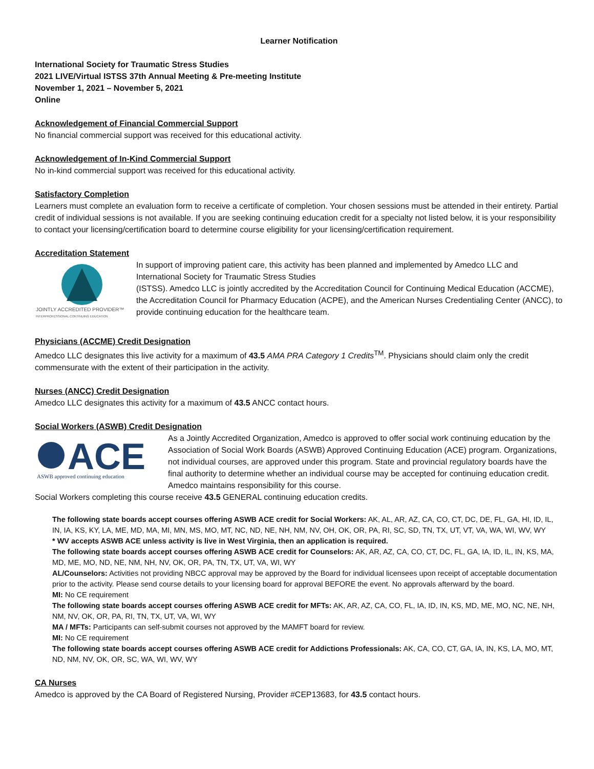Learner Notification
International Society for Traumatic Stress Studies
2021 LIVE/Virtual ISTSS 37th Annual Meeting & Pre-meeting Institute
November 1, 2021 – November 5, 2021
Online
Acknowledgement of Financial Commercial Support
No financial commercial support was received for this educational activity.
Acknowledgement of In-Kind Commercial Support
No in-kind commercial support was received for this educational activity.
Satisfactory Completion
Learners must complete an evaluation form to receive a certificate of completion. Your chosen sessions must be attended in their entirety. Partial credit of individual sessions is not available. If you are seeking continuing education credit for a specialty not listed below, it is your responsibility to contact your licensing/certification board to determine course eligibility for your licensing/certification requirement.
Accreditation Statement
JOINTLY ACCREDITED PROVIDER™
INTERPROFESSIONAL CONTINUING EDUCATION
In support of improving patient care, this activity has been planned and implemented by Amedco LLC and International Society for Traumatic Stress Studies
(ISTSS). Amedco LLC is jointly accredited by the Accreditation Council for Continuing Medical Education (ACCME), the Accreditation Council for Pharmacy Education (ACPE), and the American Nurses Credentialing Center (ANCC), to provide continuing education for the healthcare team.
Physicians (ACCME) Credit Designation
Amedco LLC designates this live activity for a maximum of 43.5 AMA PRA Category 1 Credits<sup>TM</sup>. Physicians should claim only the credit commensurate with the extent of their participation in the activity.
Nurses (ANCC) Credit Designation
Amedco LLC designates this activity for a maximum of 43.5 ANCC contact hours.
Social Workers (ASWB) Credit Designation
ACE
ASWB approved continuing education
As a Jointly Accredited Organization, Amedco is approved to offer social work continuing education by the Association of Social Work Boards (ASWB) Approved Continuing Education (ACE) program. Organizations, not individual courses, are approved under this program. State and provincial regulatory boards have the final authority to determine whether an individual course may be accepted for continuing education credit. Amedco maintains responsibility for this course.
Social Workers completing this course receive 43.5 GENERAL continuing education credits.
The following state boards accept courses offering ASWB ACE credit for Social Workers: AK, AL, AR, AZ, CA, CO, CT, DC, DE, FL, GA, HI, ID, IL, IN, IA, KS, KY, LA, ME, MD, MA, MI, MN, MS, MO, MT, NC, ND, NE, NH, NM, NV, OH, OK, OR, PA, RI, SC, SD, TN, TX, UT, VT, VA, WA, WI, WV, WY
* WV accepts ASWB ACE unless activity is live in West Virginia, then an application is required.
The following state boards accept courses offering ASWB ACE credit for Counselors: AK, AR, AZ, CA, CO, CT, DC, FL, GA, IA, ID, IL, IN, KS, MA, MD, ME, MO, ND, NE, NM, NH, NV, OK, OR, PA, TN, TX, UT, VA, WI, WY
AL/Counselors: Activities not providing NBCC approval may be approved by the Board for individual licensees upon receipt of acceptable documentation prior to the activity. Please send course details to your licensing board for approval BEFORE the event. No approvals afterward by the board.
MI: No CE requirement
The following state boards accept courses offering ASWB ACE credit for MFTs: AK, AR, AZ, CA, CO, FL, IA, ID, IN, KS, MD, ME, MO, NC, NE, NH, NM, NV, OK, OR, PA, RI, TN, TX, UT, VA, WI, WY
MA / MFTs: Participants can self-submit courses not approved by the MAMFT board for review.
MI: No CE requirement
The following state boards accept courses offering ASWB ACE credit for Addictions Professionals: AK, CA, CO, CT, GA, IA, IN, KS, LA, MO, MT, ND, NM, NV, OK, OR, SC, WA, WI, WV, WY
CA Nurses
Amedco is approved by the CA Board of Registered Nursing, Provider #CEP13683, for 43.5 contact hours.